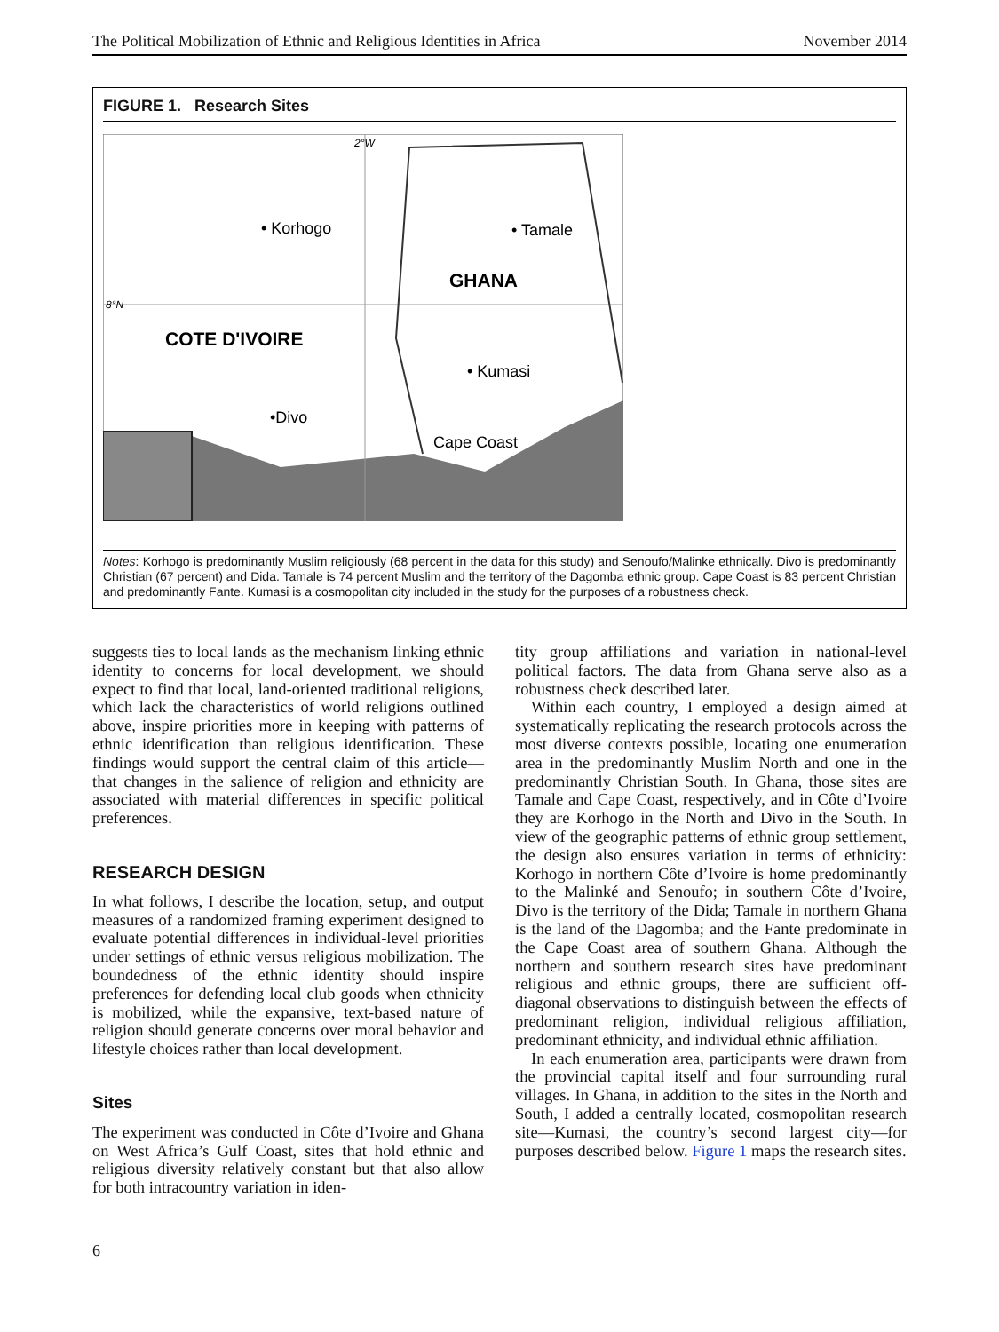The Political Mobilization of Ethnic and Religious Identities in Africa November 2014
FIGURE 1. Research Sites
2°W
8°N
• Korhogo
• Tamale
GHANA
COTE D'IVOIRE
• Kumasi
•Divo
Cape Coast
Notes: Korhogo is predominantly Muslim religiously (68 percent in the data for this study) and Senoufo/Malinke ethnically. Divo is predominantly Christian (67 percent) and Dida. Tamale is 74 percent Muslim and the territory of the Dagomba ethnic group. Cape Coast is 83 percent Christian and predominantly Fante. Kumasi is a cosmopolitan city included in the study for the purposes of a robustness check.
suggests ties to local lands as the mechanism linking ethnic identity to concerns for local development, we should expect to find that local, land-oriented traditional religions, which lack the characteristics of world religions outlined above, inspire priorities more in keeping with patterns of ethnic identification than religious identification. These findings would support the central claim of this article—that changes in the salience of religion and ethnicity are associated with material differences in specific political preferences.
RESEARCH DESIGN
In what follows, I describe the location, setup, and output measures of a randomized framing experiment designed to evaluate potential differences in individual-level priorities under settings of ethnic versus religious mobilization. The boundedness of the ethnic identity should inspire preferences for defending local club goods when ethnicity is mobilized, while the expansive, text-based nature of religion should generate concerns over moral behavior and lifestyle choices rather than local development.
Sites
The experiment was conducted in Côte d’Ivoire and Ghana on West Africa’s Gulf Coast, sites that hold ethnic and religious diversity relatively constant but that also allow for both intracountry variation in iden-
tity group affiliations and variation in national-level political factors. The data from Ghana serve also as a robustness check described later.
Within each country, I employed a design aimed at systematically replicating the research protocols across the most diverse contexts possible, locating one enumeration area in the predominantly Muslim North and one in the predominantly Christian South. In Ghana, those sites are Tamale and Cape Coast, respectively, and in Côte d’Ivoire they are Korhogo in the North and Divo in the South. In view of the geographic patterns of ethnic group settlement, the design also ensures variation in terms of ethnicity: Korhogo in northern Côte d’Ivoire is home predominantly to the Malinké and Senoufo; in southern Côte d’Ivoire, Divo is the territory of the Dida; Tamale in northern Ghana is the land of the Dagomba; and the Fante predominate in the Cape Coast area of southern Ghana. Although the northern and southern research sites have predominant religious and ethnic groups, there are sufficient off-diagonal observations to distinguish between the effects of predominant religion, individual religious affiliation, predominant ethnicity, and individual ethnic affiliation.
In each enumeration area, participants were drawn from the provincial capital itself and four surrounding rural villages. In Ghana, in addition to the sites in the North and South, I added a centrally located, cosmopolitan research site—Kumasi, the country’s second largest city—for purposes described below. Figure 1 maps the research sites.
6